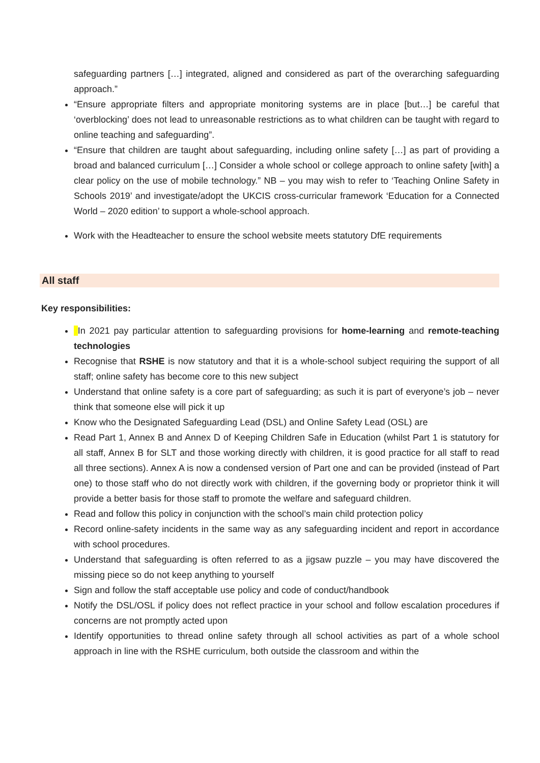safeguarding partners […] integrated, aligned and considered as part of the overarching safeguarding approach.”
“Ensure appropriate filters and appropriate monitoring systems are in place [but…] be careful that ‘overblocking’ does not lead to unreasonable restrictions as to what children can be taught with regard to online teaching and safeguarding”.
“Ensure that children are taught about safeguarding, including online safety […] as part of providing a broad and balanced curriculum […] Consider a whole school or college approach to online safety [with] a clear policy on the use of mobile technology.” NB – you may wish to refer to ‘Teaching Online Safety in Schools 2019’ and investigate/adopt the UKCIS cross-curricular framework ‘Education for a Connected World – 2020 edition’ to support a whole-school approach.
Work with the Headteacher to ensure the school website meets statutory DfE requirements
All staff
Key responsibilities:
In 2021 pay particular attention to safeguarding provisions for home-learning and remote-teaching technologies
Recognise that RSHE is now statutory and that it is a whole-school subject requiring the support of all staff; online safety has become core to this new subject
Understand that online safety is a core part of safeguarding; as such it is part of everyone’s job – never think that someone else will pick it up
Know who the Designated Safeguarding Lead (DSL) and Online Safety Lead (OSL) are
Read Part 1, Annex B and Annex D of Keeping Children Safe in Education (whilst Part 1 is statutory for all staff, Annex B for SLT and those working directly with children, it is good practice for all staff to read all three sections). Annex A is now a condensed version of Part one and can be provided (instead of Part one) to those staff who do not directly work with children, if the governing body or proprietor think it will provide a better basis for those staff to promote the welfare and safeguard children.
Read and follow this policy in conjunction with the school’s main child protection policy
Record online-safety incidents in the same way as any safeguarding incident and report in accordance with school procedures.
Understand that safeguarding is often referred to as a jigsaw puzzle – you may have discovered the missing piece so do not keep anything to yourself
Sign and follow the staff acceptable use policy and code of conduct/handbook
Notify the DSL/OSL if policy does not reflect practice in your school and follow escalation procedures if concerns are not promptly acted upon
Identify opportunities to thread online safety through all school activities as part of a whole school approach in line with the RSHE curriculum, both outside the classroom and within the